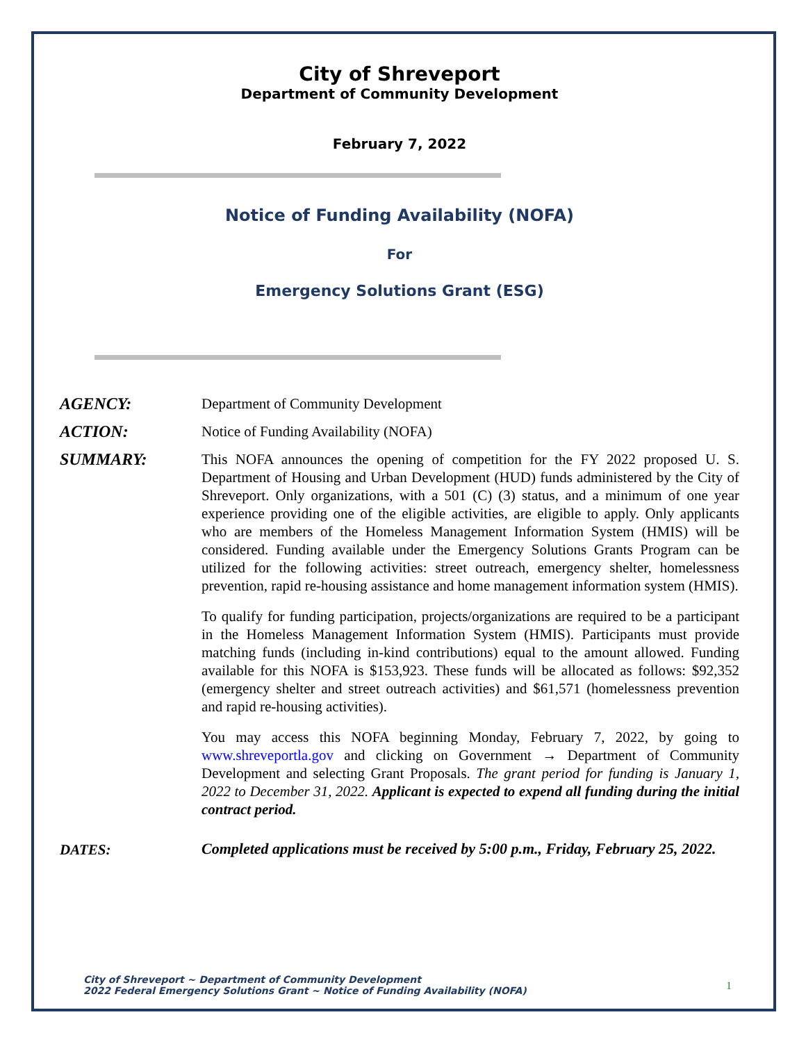City of Shreveport
Department of Community Development
February 7, 2022
Notice of Funding Availability (NOFA)
For
Emergency Solutions Grant (ESG)
AGENCY: Department of Community Development
ACTION: Notice of Funding Availability (NOFA)
SUMMARY: This NOFA announces the opening of competition for the FY 2022 proposed U. S. Department of Housing and Urban Development (HUD) funds administered by the City of Shreveport. Only organizations, with a 501 (C) (3) status, and a minimum of one year experience providing one of the eligible activities, are eligible to apply. Only applicants who are members of the Homeless Management Information System (HMIS) will be considered. Funding available under the Emergency Solutions Grants Program can be utilized for the following activities: street outreach, emergency shelter, homelessness prevention, rapid re-housing assistance and home management information system (HMIS).
To qualify for funding participation, projects/organizations are required to be a participant in the Homeless Management Information System (HMIS). Participants must provide matching funds (including in-kind contributions) equal to the amount allowed. Funding available for this NOFA is $153,923. These funds will be allocated as follows: $92,352 (emergency shelter and street outreach activities) and $61,571 (homelessness prevention and rapid re-housing activities).
You may access this NOFA beginning Monday, February 7, 2022, by going to www.shreveportla.gov and clicking on Government → Department of Community Development and selecting Grant Proposals. The grant period for funding is January 1, 2022 to December 31, 2022. Applicant is expected to expend all funding during the initial contract period.
DATES:
Completed applications must be received by 5:00 p.m., Friday, February 25, 2022.
City of Shreveport ~ Department of Community Development
2022 Federal Emergency Solutions Grant ~ Notice of Funding Availability (NOFA)
1